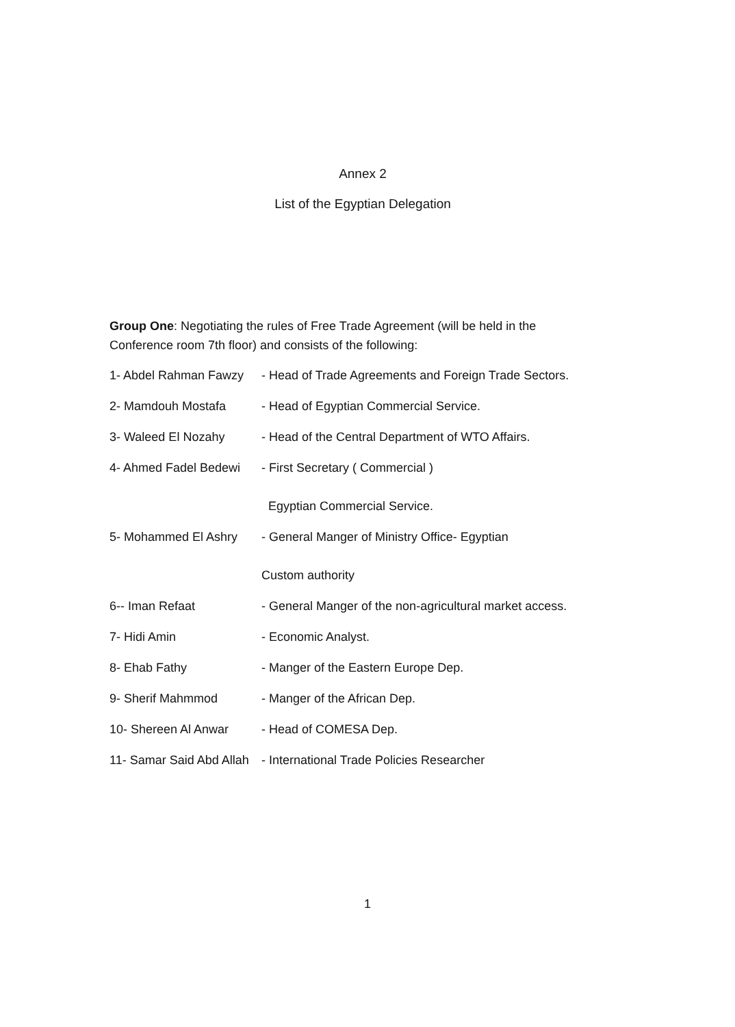Annex 2
List of the Egyptian Delegation
Group One: Negotiating the rules of Free Trade Agreement (will be held in the Conference room 7th floor) and consists of the following:
1- Abdel Rahman Fawzy
- Head of Trade Agreements and Foreign Trade Sectors.
2- Mamdouh Mostafa - Head of Egyptian Commercial Service.
3- Waleed El Nozahy - Head of the Central Department of WTO Affairs.
4- Ahmed Fadel Bedewi
- First Secretary ( Commercial )
Egyptian Commercial Service.
5- Mohammed El Ashry - General Manger of Ministry Office- Egyptian
Custom authority
6-- Iman Refaat - General Manger of the non-agricultural market access.
7- Hidi Amin - Economic Analyst.
8- Ehab Fathy - Manger of the Eastern Europe Dep.
9- Sherif Mahmmod - Manger of the African Dep.
10- Shereen Al Anwar - Head of COMESA Dep.
11- Samar Said Abd Allah
- International Trade Policies Researcher
1